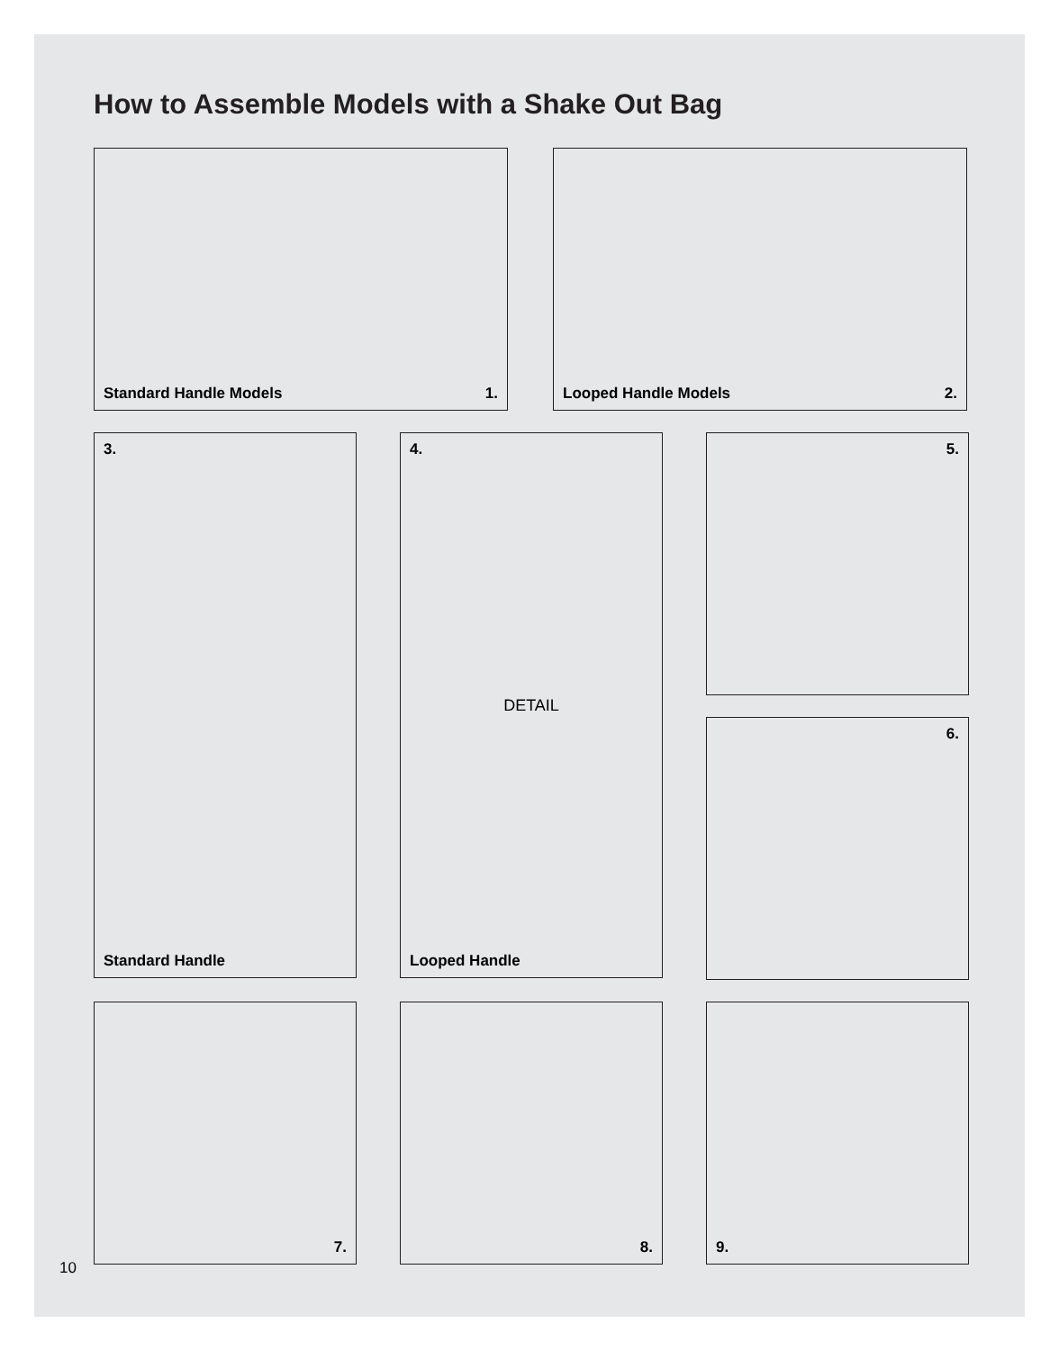How to Assemble Models with a Shake Out Bag
Standard Handle Models 1. Looped Handle Models 2.
3.
Standard Handle
4.
DETAIL
Looped Handle
5.
6.
7. 8. 9.
10